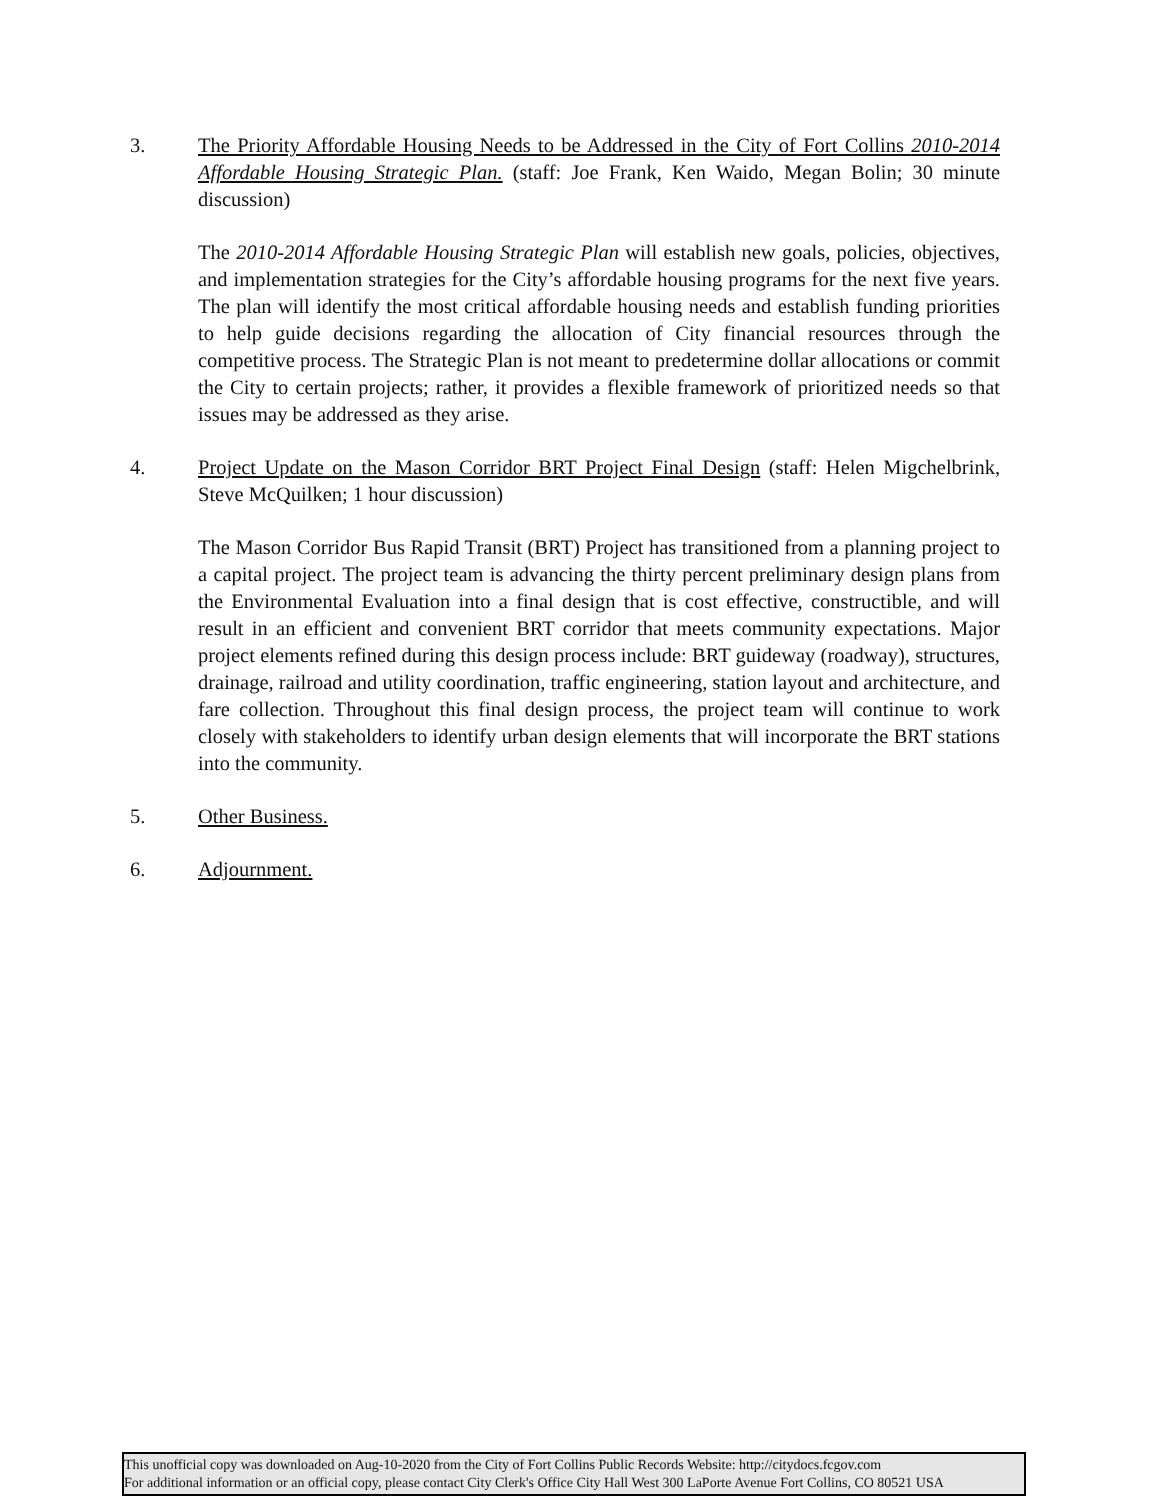3. The Priority Affordable Housing Needs to be Addressed in the City of Fort Collins 2010-2014 Affordable Housing Strategic Plan. (staff: Joe Frank, Ken Waido, Megan Bolin; 30 minute discussion)
The 2010-2014 Affordable Housing Strategic Plan will establish new goals, policies, objectives, and implementation strategies for the City’s affordable housing programs for the next five years. The plan will identify the most critical affordable housing needs and establish funding priorities to help guide decisions regarding the allocation of City financial resources through the competitive process. The Strategic Plan is not meant to predetermine dollar allocations or commit the City to certain projects; rather, it provides a flexible framework of prioritized needs so that issues may be addressed as they arise.
4. Project Update on the Mason Corridor BRT Project Final Design (staff: Helen Migchelbrink, Steve McQuilken; 1 hour discussion)
The Mason Corridor Bus Rapid Transit (BRT) Project has transitioned from a planning project to a capital project. The project team is advancing the thirty percent preliminary design plans from the Environmental Evaluation into a final design that is cost effective, constructible, and will result in an efficient and convenient BRT corridor that meets community expectations. Major project elements refined during this design process include: BRT guideway (roadway), structures, drainage, railroad and utility coordination, traffic engineering, station layout and architecture, and fare collection. Throughout this final design process, the project team will continue to work closely with stakeholders to identify urban design elements that will incorporate the BRT stations into the community.
5. Other Business.
6. Adjournment.
This unofficial copy was downloaded on Aug-10-2020 from the City of Fort Collins Public Records Website: http://citydocs.fcgov.com
For additional information or an official copy, please contact City Clerk's Office City Hall West 300 LaPorte Avenue Fort Collins, CO 80521 USA